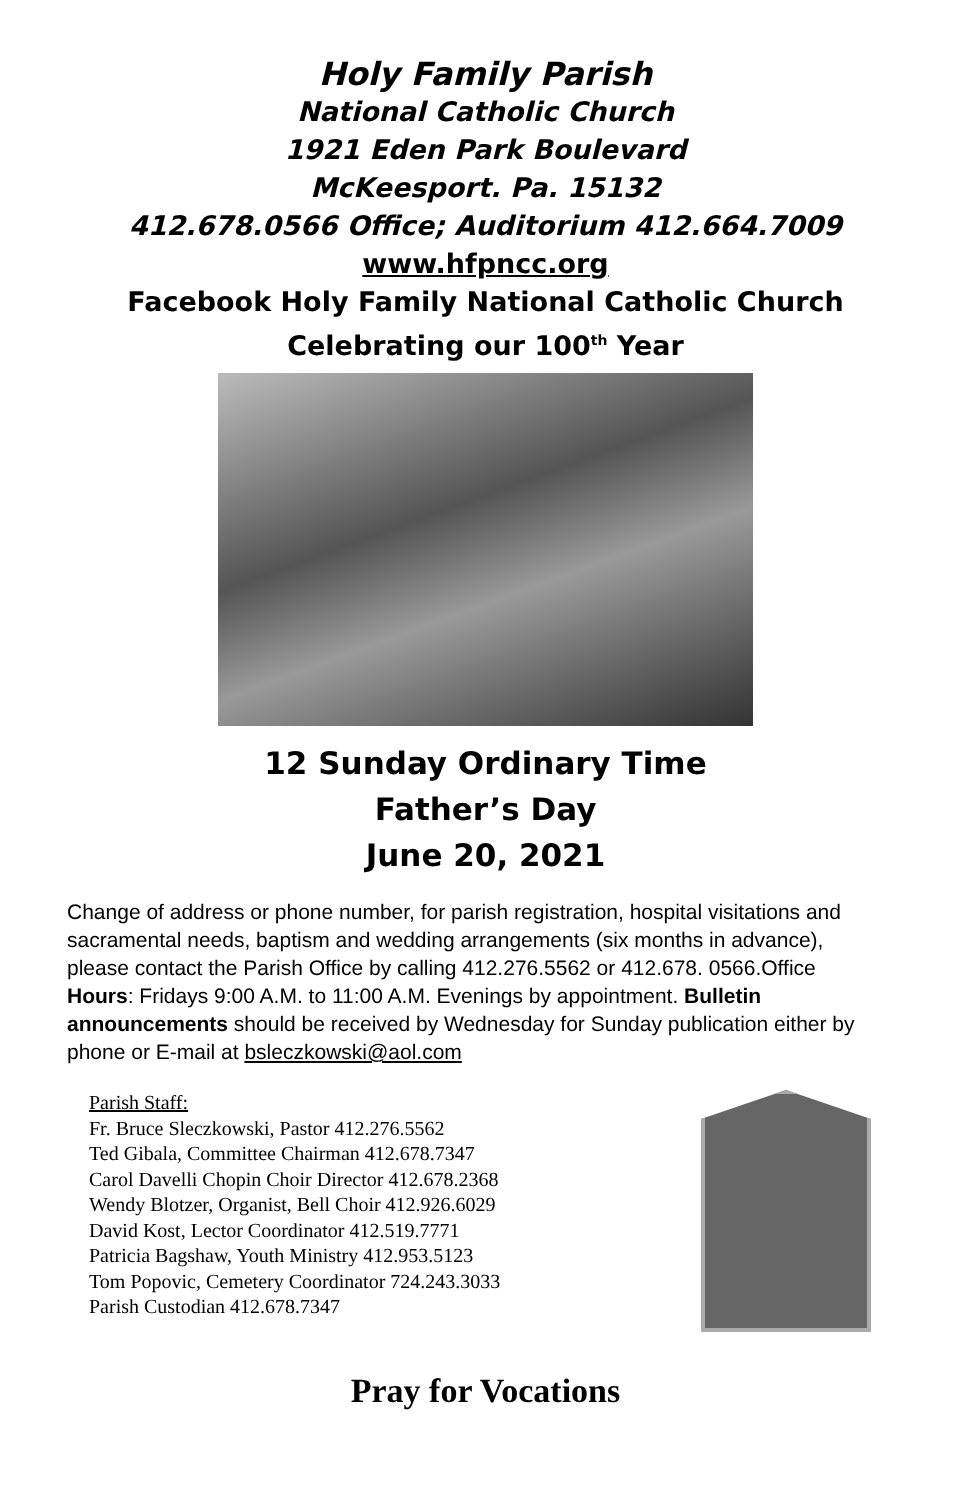Holy Family Parish
National Catholic Church
1921 Eden Park Boulevard
McKeesport. Pa. 15132
412.678.0566 Office; Auditorium 412.664.7009
www.hfpncc.org
Facebook Holy Family National Catholic Church
Celebrating our 100<sup>th</sup> Year
12 Sunday Ordinary Time
Father’s Day
June 20, 2021
Change of address or phone number, for parish registration, hospital visitations and sacramental needs, baptism and wedding arrangements (six months in advance), please contact the Parish Office by calling 412.276.5562 or 412.678. 0566.Office Hours: Fridays 9:00 A.M. to 11:00 A.M. Evenings by appointment. Bulletin announcements should be received by Wednesday for Sunday publication either by phone or E-mail at bsleczkowski@aol.com
Parish Staff:
Fr. Bruce Sleczkowski, Pastor 412.276.5562
Ted Gibala, Committee Chairman 412.678.7347
Carol Davelli Chopin Choir Director 412.678.2368
Wendy Blotzer, Organist, Bell Choir 412.926.6029
David Kost, Lector Coordinator 412.519.7771
Patricia Bagshaw, Youth Ministry 412.953.5123
Tom Popovic, Cemetery Coordinator 724.243.3033
Parish Custodian 412.678.7347
Pray for Vocations